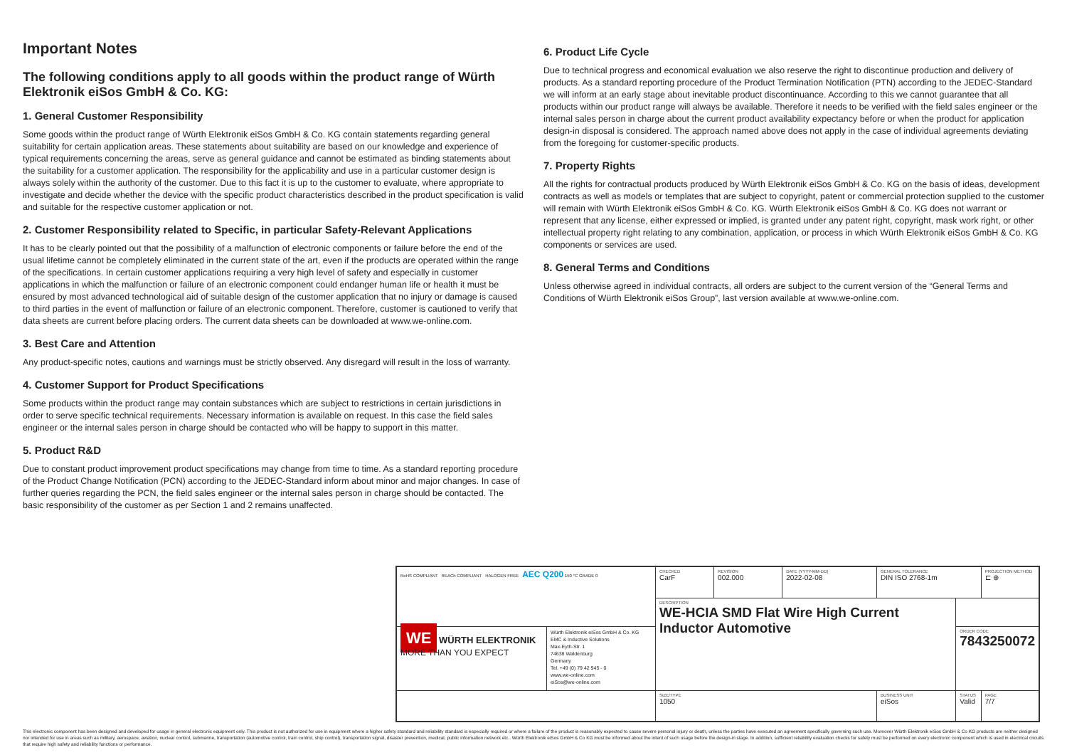Important Notes
The following conditions apply to all goods within the product range of Würth Elektronik eiSos GmbH & Co. KG:
1. General Customer Responsibility
Some goods within the product range of Würth Elektronik eiSos GmbH & Co. KG contain statements regarding general suitability for certain application areas. These statements about suitability are based on our knowledge and experience of typical requirements concerning the areas, serve as general guidance and cannot be estimated as binding statements about the suitability for a customer application. The responsibility for the applicability and use in a particular customer design is always solely within the authority of the customer. Due to this fact it is up to the customer to evaluate, where appropriate to investigate and decide whether the device with the specific product characteristics described in the product specification is valid and suitable for the respective customer application or not.
2. Customer Responsibility related to Specific, in particular Safety-Relevant Applications
It has to be clearly pointed out that the possibility of a malfunction of electronic components or failure before the end of the usual lifetime cannot be completely eliminated in the current state of the art, even if the products are operated within the range of the specifications. In certain customer applications requiring a very high level of safety and especially in customer applications in which the malfunction or failure of an electronic component could endanger human life or health it must be ensured by most advanced technological aid of suitable design of the customer application that no injury or damage is caused to third parties in the event of malfunction or failure of an electronic component. Therefore, customer is cautioned to verify that data sheets are current before placing orders. The current data sheets can be downloaded at www.we-online.com.
3. Best Care and Attention
Any product-specific notes, cautions and warnings must be strictly observed. Any disregard will result in the loss of warranty.
4. Customer Support for Product Specifications
Some products within the product range may contain substances which are subject to restrictions in certain jurisdictions in order to serve specific technical requirements. Necessary information is available on request. In this case the field sales engineer or the internal sales person in charge should be contacted who will be happy to support in this matter.
5. Product R&D
Due to constant product improvement product specifications may change from time to time. As a standard reporting procedure of the Product Change Notification (PCN) according to the JEDEC-Standard inform about minor and major changes. In case of further queries regarding the PCN, the field sales engineer or the internal sales person in charge should be contacted. The basic responsibility of the customer as per Section 1 and 2 remains unaffected.
6. Product Life Cycle
Due to technical progress and economical evaluation we also reserve the right to discontinue production and delivery of products. As a standard reporting procedure of the Product Termination Notification (PTN) according to the JEDEC-Standard we will inform at an early stage about inevitable product discontinuance. According to this we cannot guarantee that all products within our product range will always be available. Therefore it needs to be verified with the field sales engineer or the internal sales person in charge about the current product availability expectancy before or when the product for application design-in disposal is considered. The approach named above does not apply in the case of individual agreements deviating from the foregoing for customer-specific products.
7. Property Rights
All the rights for contractual products produced by Würth Elektronik eiSos GmbH & Co. KG on the basis of ideas, development contracts as well as models or templates that are subject to copyright, patent or commercial protection supplied to the customer will remain with Würth Elektronik eiSos GmbH & Co. KG. Würth Elektronik eiSos GmbH & Co. KG does not warrant or represent that any license, either expressed or implied, is granted under any patent right, copyright, mask work right, or other intellectual property right relating to any combination, application, or process in which Würth Elektronik eiSos GmbH & Co. KG components or services are used.
8. General Terms and Conditions
Unless otherwise agreed in individual contracts, all orders are subject to the current version of the “General Terms and Conditions of Würth Elektronik eiSos Group”, last version available at www.we-online.com.
| RoHS COMPLIANT REACh COMPLIANT HALOGEN FREE AEC Q200 150 °C GRADE 0 | | CHECKED CarF | REVISION 002.000 | DATE (YYYY-MM-DD) 2022-02-08 | GENERAL TOLERANCE DIN ISO 2768-1m | | PROJECTION METHOD ⊏ ⊕ |
| | | DESCRIPTION WE-HCIA SMD Flat Wire High Current Inductor Automotive | | | | | |
| WE WÜRTH ELEKTRONIK MORE THAN YOU EXPECT | Würth Elektronik eiSos GmbH & Co. KG EMC & Inductive Solutions Max-Eyth-Str. 1 74638 Waldenburg Germany Tel. +49 (0) 79 42 945 - 0 www.we-online.com eiSos@we-online.com | | | | | ORDER CODE 7843250072 | |
| | | SIZE/TYPE 1050 | | | BUSINESS UNIT eiSos | STATUS Valid | PAGE 7/7 |
This electronic component has been designed and developed for usage in general electronic equipment only. This product is not authorized for use in equipment where a higher safety standard and reliability standard is especially required or where a failure of the product is reasonably expected to cause severe personal injury or death, unless the parties have executed an agreement specifically governing such use. Moreover Würth Elektronik eiSos GmbH & Co KG products are neither designed nor intended for use in areas such as military, aerospace, aviation, nuclear control, submarine, transportation (automotive control, train control, ship control), transportation signal, disaster prevention, medical, public information network etc.. Würth Elektronik eiSos GmbH & Co KG must be informed about the intent of such usage before the design-in stage. In addition, sufficient reliability evaluation checks for safety must be performed on every electronic component which is used in electrical circuits that require high safety and reliability functions or performance.